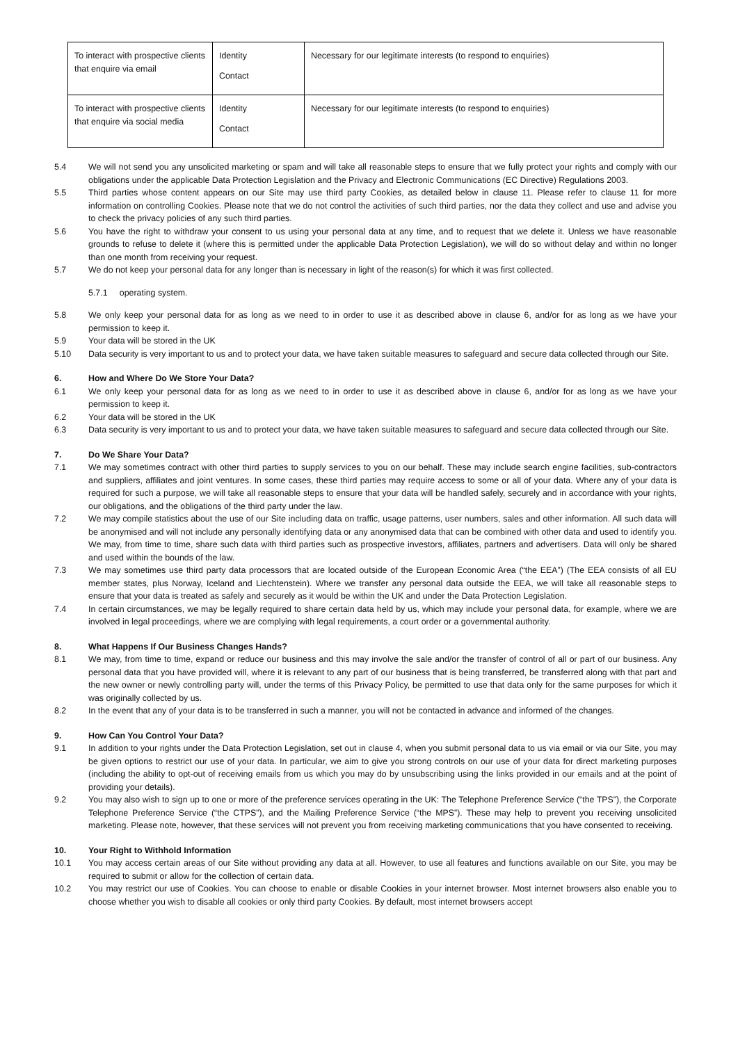| To interact with prospective clients that enquire via email | Identity Contact | Necessary for our legitimate interests (to respond to enquiries) |
| To interact with prospective clients that enquire via social media | Identity Contact | Necessary for our legitimate interests (to respond to enquiries) |
5.4 We will not send you any unsolicited marketing or spam and will take all reasonable steps to ensure that we fully protect your rights and comply with our obligations under the applicable Data Protection Legislation and the Privacy and Electronic Communications (EC Directive) Regulations 2003.
5.5 Third parties whose content appears on our Site may use third party Cookies, as detailed below in clause 11. Please refer to clause 11 for more information on controlling Cookies. Please note that we do not control the activities of such third parties, nor the data they collect and use and advise you to check the privacy policies of any such third parties.
5.6 You have the right to withdraw your consent to us using your personal data at any time, and to request that we delete it. Unless we have reasonable grounds to refuse to delete it (where this is permitted under the applicable Data Protection Legislation), we will do so without delay and within no longer than one month from receiving your request.
5.7 We do not keep your personal data for any longer than is necessary in light of the reason(s) for which it was first collected.
5.7.1 operating system.
5.8 We only keep your personal data for as long as we need to in order to use it as described above in clause 6, and/or for as long as we have your permission to keep it.
5.9 Your data will be stored in the UK
5.10 Data security is very important to us and to protect your data, we have taken suitable measures to safeguard and secure data collected through our Site.
6. How and Where Do We Store Your Data?
6.1 We only keep your personal data for as long as we need to in order to use it as described above in clause 6, and/or for as long as we have your permission to keep it.
6.2 Your data will be stored in the UK
6.3 Data security is very important to us and to protect your data, we have taken suitable measures to safeguard and secure data collected through our Site.
7. Do We Share Your Data?
7.1 We may sometimes contract with other third parties to supply services to you on our behalf. These may include search engine facilities, sub-contractors and suppliers, affiliates and joint ventures. In some cases, these third parties may require access to some or all of your data. Where any of your data is required for such a purpose, we will take all reasonable steps to ensure that your data will be handled safely, securely and in accordance with your rights, our obligations, and the obligations of the third party under the law.
7.2 We may compile statistics about the use of our Site including data on traffic, usage patterns, user numbers, sales and other information. All such data will be anonymised and will not include any personally identifying data or any anonymised data that can be combined with other data and used to identify you. We may, from time to time, share such data with third parties such as prospective investors, affiliates, partners and advertisers. Data will only be shared and used within the bounds of the law.
7.3 We may sometimes use third party data processors that are located outside of the European Economic Area (“the EEA”) (The EEA consists of all EU member states, plus Norway, Iceland and Liechtenstein). Where we transfer any personal data outside the EEA, we will take all reasonable steps to ensure that your data is treated as safely and securely as it would be within the UK and under the Data Protection Legislation.
7.4 In certain circumstances, we may be legally required to share certain data held by us, which may include your personal data, for example, where we are involved in legal proceedings, where we are complying with legal requirements, a court order or a governmental authority.
8. What Happens If Our Business Changes Hands?
8.1 We may, from time to time, expand or reduce our business and this may involve the sale and/or the transfer of control of all or part of our business. Any personal data that you have provided will, where it is relevant to any part of our business that is being transferred, be transferred along with that part and the new owner or newly controlling party will, under the terms of this Privacy Policy, be permitted to use that data only for the same purposes for which it was originally collected by us.
8.2 In the event that any of your data is to be transferred in such a manner, you will not be contacted in advance and informed of the changes.
9. How Can You Control Your Data?
9.1 In addition to your rights under the Data Protection Legislation, set out in clause 4, when you submit personal data to us via email or via our Site, you may be given options to restrict our use of your data. In particular, we aim to give you strong controls on our use of your data for direct marketing purposes (including the ability to opt-out of receiving emails from us which you may do by unsubscribing using the links provided in our emails and at the point of providing your details).
9.2 You may also wish to sign up to one or more of the preference services operating in the UK: The Telephone Preference Service (“the TPS”), the Corporate Telephone Preference Service (“the CTPS”), and the Mailing Preference Service (“the MPS”). These may help to prevent you receiving unsolicited marketing. Please note, however, that these services will not prevent you from receiving marketing communications that you have consented to receiving.
10. Your Right to Withhold Information
10.1 You may access certain areas of our Site without providing any data at all. However, to use all features and functions available on our Site, you may be required to submit or allow for the collection of certain data.
10.2 You may restrict our use of Cookies. You can choose to enable or disable Cookies in your internet browser. Most internet browsers also enable you to choose whether you wish to disable all cookies or only third party Cookies. By default, most internet browsers accept